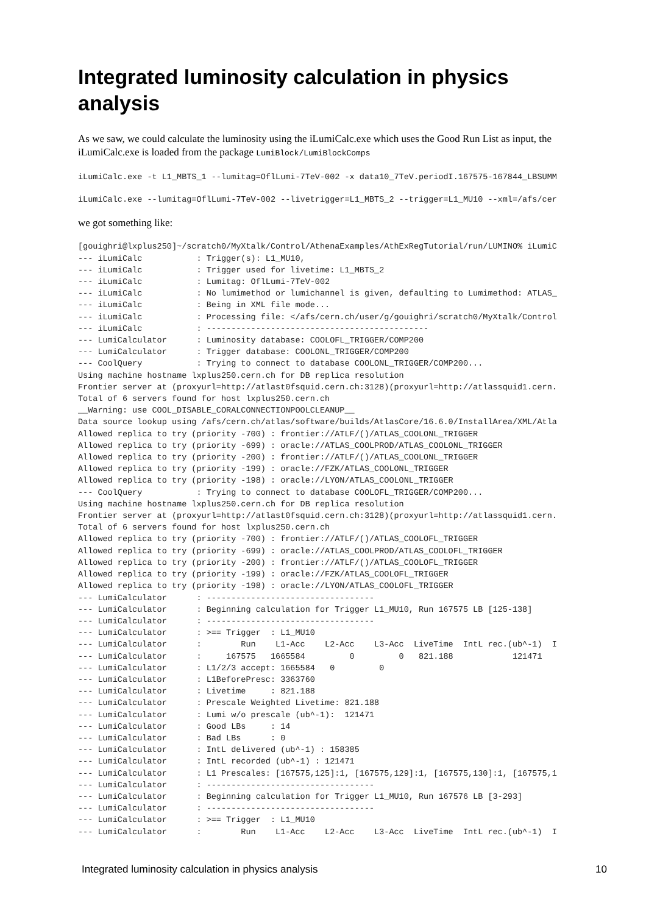Integrated luminosity calculation in physics analysis
As we saw, we could calculate the luminosity using the iLumiCalc.exe which uses the Good Run List as input, the iLumiCalc.exe is loaded from the package LumiBlock/LumiBlockComps
iLumiCalc.exe -t L1_MBTS_1 --lumitag=OflLumi-7TeV-002 -x data10_7TeV.periodI.167575-167844_LBSUMM
iLumiCalc.exe --lumitag=OflLumi-7TeV-002 --livetrigger=L1_MBTS_2 --trigger=L1_MU10 --xml=/afs/cer
we got something like:
[gouighri@lxplus250]~/scratch0/MyXtalk/Control/AthenaExamples/AthExRegTutorial/run/LUMINO% iLumiC
--- iLumiCalc           : Trigger(s): L1_MU10,
--- iLumiCalc           : Trigger used for livetime: L1_MBTS_2
--- iLumiCalc           : Lumitag: OflLumi-7TeV-002
--- iLumiCalc           : No lumimethod or lumichannel is given, defaulting to Lumimethod: ATLAS_
--- iLumiCalc           : Being in XML file mode...
--- iLumiCalc           : Processing file: </afs/cern.ch/user/g/gouighri/scratch0/MyXtalk/Control
--- iLumiCalc           : ---------------------------------------------
--- LumiCalculator      : Luminosity database: COOLOFL_TRIGGER/COMP200
--- LumiCalculator      : Trigger database: COOLONL_TRIGGER/COMP200
--- CoolQuery           : Trying to connect to database COOLONL_TRIGGER/COMP200...
Using machine hostname lxplus250.cern.ch for DB replica resolution
Frontier server at (proxyurl=http://atlast0fsquid.cern.ch:3128)(proxyurl=http://atlassquid1.cern.
Total of 6 servers found for host lxplus250.cern.ch
__Warning: use COOL_DISABLE_CORALCONNECTIONPOOLCLEANUP__
Data source lookup using /afs/cern.ch/atlas/software/builds/AtlasCore/16.6.0/InstallArea/XML/Atla
Allowed replica to try (priority -700) : frontier://ATLF/()/ATLAS_COOLONL_TRIGGER
Allowed replica to try (priority -699) : oracle://ATLAS_COOLPROD/ATLAS_COOLONL_TRIGGER
Allowed replica to try (priority -200) : frontier://ATLF/()/ATLAS_COOLONL_TRIGGER
Allowed replica to try (priority -199) : oracle://FZK/ATLAS_COOLONL_TRIGGER
Allowed replica to try (priority -198) : oracle://LYON/ATLAS_COOLONL_TRIGGER
--- CoolQuery           : Trying to connect to database COOLOFL_TRIGGER/COMP200...
Using machine hostname lxplus250.cern.ch for DB replica resolution
Frontier server at (proxyurl=http://atlast0fsquid.cern.ch:3128)(proxyurl=http://atlassquid1.cern.
Total of 6 servers found for host lxplus250.cern.ch
Allowed replica to try (priority -700) : frontier://ATLF/()/ATLAS_COOLOFL_TRIGGER
Allowed replica to try (priority -699) : oracle://ATLAS_COOLPROD/ATLAS_COOLOFL_TRIGGER
Allowed replica to try (priority -200) : frontier://ATLF/()/ATLAS_COOLOFL_TRIGGER
Allowed replica to try (priority -199) : oracle://FZK/ATLAS_COOLOFL_TRIGGER
Allowed replica to try (priority -198) : oracle://LYON/ATLAS_COOLOFL_TRIGGER
--- LumiCalculator      : ----------------------------------
--- LumiCalculator      : Beginning calculation for Trigger L1_MU10, Run 167575 LB [125-138]
--- LumiCalculator      : ----------------------------------
--- LumiCalculator      : >== Trigger  : L1_MU10
--- LumiCalculator      :        Run    L1-Acc    L2-Acc    L3-Acc  LiveTime  IntL rec.(ub^-1)  I
--- LumiCalculator      :     167575   1665584         0         0   821.188            121471
--- LumiCalculator      : L1/2/3 accept: 1665584   0         0
--- LumiCalculator      : L1BeforePresc: 3363760
--- LumiCalculator      : Livetime     : 821.188
--- LumiCalculator      : Prescale Weighted Livetime: 821.188
--- LumiCalculator      : Lumi w/o prescale (ub^-1):  121471
--- LumiCalculator      : Good LBs     : 14
--- LumiCalculator      : Bad LBs      : 0
--- LumiCalculator      : IntL delivered (ub^-1) : 158385
--- LumiCalculator      : IntL recorded (ub^-1) : 121471
--- LumiCalculator      : L1 Prescales: [167575,125]:1, [167575,129]:1, [167575,130]:1, [167575,1
--- LumiCalculator      : ----------------------------------
--- LumiCalculator      : Beginning calculation for Trigger L1_MU10, Run 167576 LB [3-293]
--- LumiCalculator      : ----------------------------------
--- LumiCalculator      : >== Trigger  : L1_MU10
--- LumiCalculator      :        Run    L1-Acc    L2-Acc    L3-Acc  LiveTime  IntL rec.(ub^-1)  I
Integrated luminosity calculation in physics analysis 10